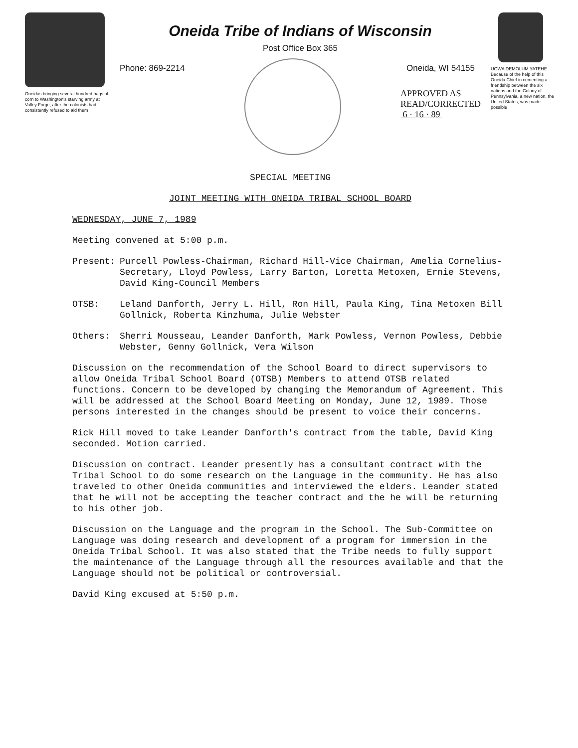Oneidas bringing several hundred bags of corn to Washington's starving army at Valley Forge, after the colonists had consistently refused to aid them
Oneida Tribe of Indians of Wisconsin
Post Office Box 365
Phone: 869-2214 Oneida, WI 54155
APPROVED AS
READ/CORRECTED
6 · 16 · 89
UGWA DEMOLUM YATEHE Because of the help of this Oneida Chief in cementing a friendship between the six nations and the Colony of Pennsylvania, a new nation, the United States, was made possible
SPECIAL MEETING
JOINT MEETING WITH ONEIDA TRIBAL SCHOOL BOARD
WEDNESDAY, JUNE 7, 1989
Meeting convened at 5:00 p.m.
Present: Purcell Powless-Chairman, Richard Hill-Vice Chairman, Amelia Cornelius-Secretary, Lloyd Powless, Larry Barton, Loretta Metoxen, Ernie Stevens, David King-Council Members
OTSB: Leland Danforth, Jerry L. Hill, Ron Hill, Paula King, Tina Metoxen Bill Gollnick, Roberta Kinzhuma, Julie Webster
Others: Sherri Mousseau, Leander Danforth, Mark Powless, Vernon Powless, Debbie Webster, Genny Gollnick, Vera Wilson
Discussion on the recommendation of the School Board to direct supervisors to allow Oneida Tribal School Board (OTSB) Members to attend OTSB related functions. Concern to be developed by changing the Memorandum of Agreement. This will be addressed at the School Board Meeting on Monday, June 12, 1989. Those persons interested in the changes should be present to voice their concerns.
Rick Hill moved to take Leander Danforth's contract from the table, David King seconded. Motion carried.
Discussion on contract. Leander presently has a consultant contract with the Tribal School to do some research on the Language in the community. He has also traveled to other Oneida communities and interviewed the elders. Leander stated that he will not be accepting the teacher contract and the he will be returning to his other job.
Discussion on the Language and the program in the School. The Sub-Committee on Language was doing research and development of a program for immersion in the Oneida Tribal School. It was also stated that the Tribe needs to fully support the maintenance of the Language through all the resources available and that the Language should not be political or controversial.
David King excused at 5:50 p.m.